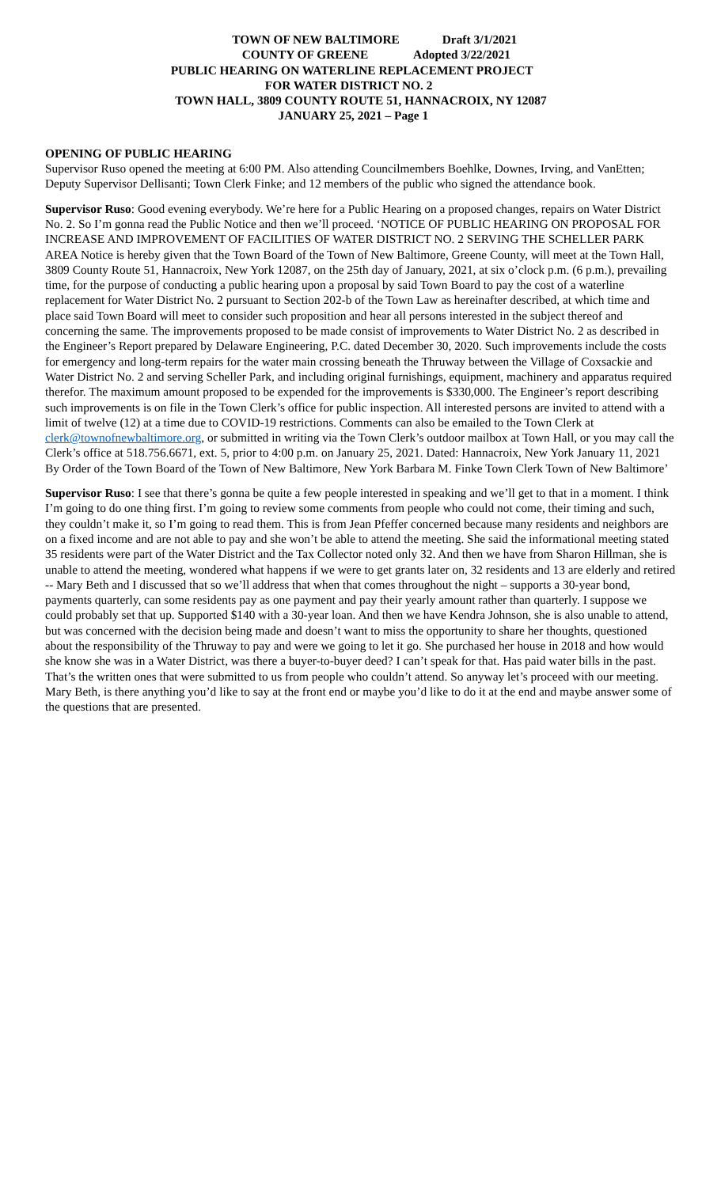TOWN OF NEW BALTIMORE Draft 3/1/2021
COUNTY OF GREENE Adopted 3/22/2021
PUBLIC HEARING ON WATERLINE REPLACEMENT PROJECT
FOR WATER DISTRICT NO. 2
TOWN HALL, 3809 COUNTY ROUTE 51, HANNACROIX, NY 12087
JANUARY 25, 2021 – Page 1
OPENING OF PUBLIC HEARING
Supervisor Ruso opened the meeting at 6:00 PM. Also attending Councilmembers Boehlke, Downes, Irving, and VanEtten; Deputy Supervisor Dellisanti; Town Clerk Finke; and 12 members of the public who signed the attendance book.
Supervisor Ruso: Good evening everybody. We’re here for a Public Hearing on a proposed changes, repairs on Water District No. 2. So I’m gonna read the Public Notice and then we’ll proceed. ‘NOTICE OF PUBLIC HEARING ON PROPOSAL FOR INCREASE AND IMPROVEMENT OF FACILITIES OF WATER DISTRICT NO. 2 SERVING THE SCHELLER PARK AREA Notice is hereby given that the Town Board of the Town of New Baltimore, Greene County, will meet at the Town Hall, 3809 County Route 51, Hannacroix, New York 12087, on the 25th day of January, 2021, at six o’clock p.m. (6 p.m.), prevailing time, for the purpose of conducting a public hearing upon a proposal by said Town Board to pay the cost of a waterline replacement for Water District No. 2 pursuant to Section 202-b of the Town Law as hereinafter described, at which time and place said Town Board will meet to consider such proposition and hear all persons interested in the subject thereof and concerning the same. The improvements proposed to be made consist of improvements to Water District No. 2 as described in the Engineer’s Report prepared by Delaware Engineering, P.C. dated December 30, 2020. Such improvements include the costs for emergency and long-term repairs for the water main crossing beneath the Thruway between the Village of Coxsackie and Water District No. 2 and serving Scheller Park, and including original furnishings, equipment, machinery and apparatus required therefor. The maximum amount proposed to be expended for the improvements is $330,000. The Engineer’s report describing such improvements is on file in the Town Clerk’s office for public inspection. All interested persons are invited to attend with a limit of twelve (12) at a time due to COVID-19 restrictions. Comments can also be emailed to the Town Clerk at clerk@townofnewbaltimore.org, or submitted in writing via the Town Clerk’s outdoor mailbox at Town Hall, or you may call the Clerk’s office at 518.756.6671, ext. 5, prior to 4:00 p.m. on January 25, 2021. Dated: Hannacroix, New York January 11, 2021 By Order of the Town Board of the Town of New Baltimore, New York Barbara M. Finke Town Clerk Town of New Baltimore’
Supervisor Ruso: I see that there’s gonna be quite a few people interested in speaking and we’ll get to that in a moment. I think I’m going to do one thing first. I’m going to review some comments from people who could not come, their timing and such, they couldn’t make it, so I’m going to read them. This is from Jean Pfeffer concerned because many residents and neighbors are on a fixed income and are not able to pay and she won’t be able to attend the meeting. She said the informational meeting stated 35 residents were part of the Water District and the Tax Collector noted only 32. And then we have from Sharon Hillman, she is unable to attend the meeting, wondered what happens if we were to get grants later on, 32 residents and 13 are elderly and retired -- Mary Beth and I discussed that so we’ll address that when that comes throughout the night – supports a 30-year bond, payments quarterly, can some residents pay as one payment and pay their yearly amount rather than quarterly. I suppose we could probably set that up. Supported $140 with a 30-year loan. And then we have Kendra Johnson, she is also unable to attend, but was concerned with the decision being made and doesn’t want to miss the opportunity to share her thoughts, questioned about the responsibility of the Thruway to pay and were we going to let it go. She purchased her house in 2018 and how would she know she was in a Water District, was there a buyer-to-buyer deed? I can’t speak for that. Has paid water bills in the past. That’s the written ones that were submitted to us from people who couldn’t attend. So anyway let’s proceed with our meeting. Mary Beth, is there anything you’d like to say at the front end or maybe you’d like to do it at the end and maybe answer some of the questions that are presented.